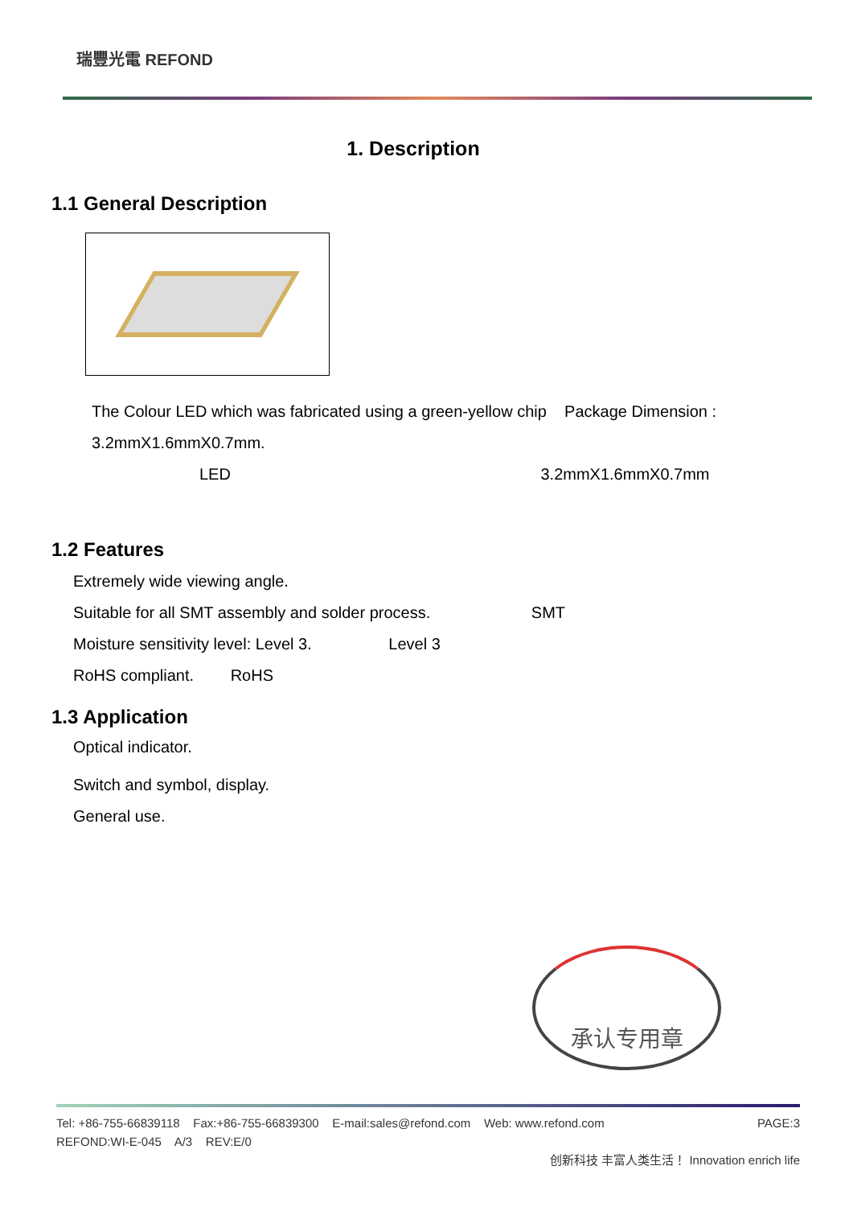瑞豐光電 REFOND
1. Description
1.1 General Description
The Colour LED which was fabricated using a green-yellow chip Package Dimension :
3.2mmX1.6mmX0.7mm.
LED 3.2mmX1.6mmX0.7mm
1.2 Features
Extremely wide viewing angle.
Suitable for all SMT assembly and solder process. SMT
Moisture sensitivity level: Level 3. Level 3
RoHS compliant. RoHS
1.3 Application
Optical indicator.
Switch and symbol, display.
General use.
承认专用章
Tel: +86-755-66839118 Fax:+86-755-66839300 E-mail:sales@refond.com Web: www.refond.com PAGE:3
REFOND:WI-E-045 A/3 REV:E/0
创新科技 丰富人类生活！ Innovation enrich life